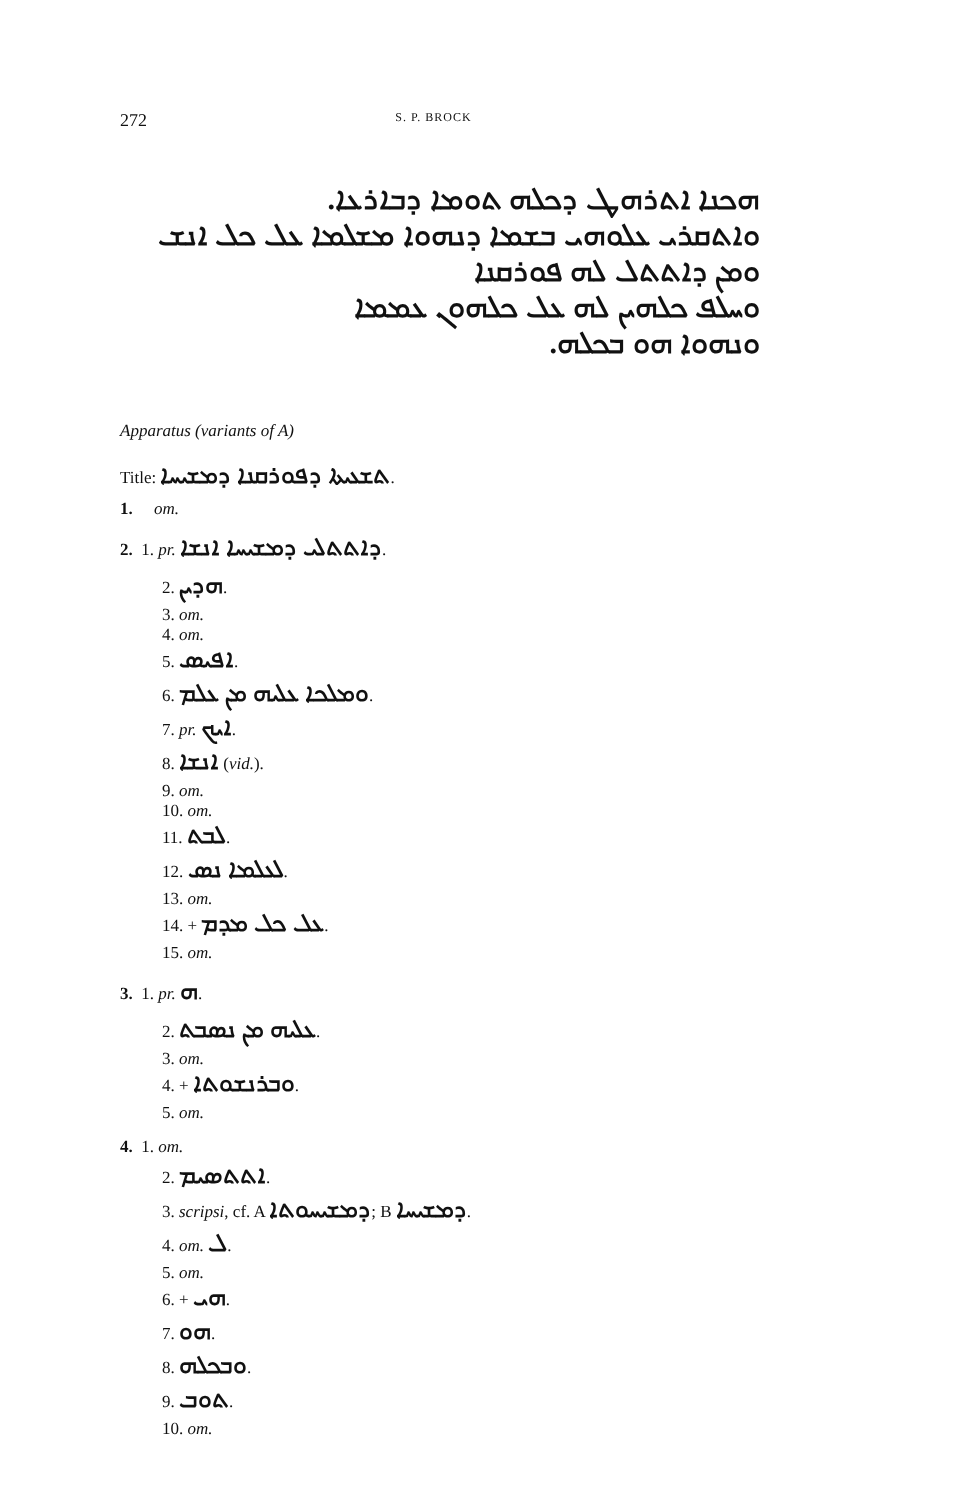272 S. P. BROCK
ܗܟܢܐ ܐܬܪܗܛ ܕܟܠܗ ܬܘܡܐ ܕܒܐܪܥܐ.
ܘܐܬܩܪܝ ܥܠܘܗܝ ܒܫܡܐ ܕܢܗܘܐ ܡܫܠܡܐ ܥܠ ܟܠ ܐܢܫ ܘܡܢ ܕܐܬܬܠ ܠܗ ܦܘܪܩܢܐ
ܘܚܠܦ ܟܠܗܝܢ ܠܗ ܥܠ ܟܠܗܘܢ ܥܡܡܐ
ܘܢܗܘܐ ܗܘ ܒܟܠܗ.
Apparatus (variants of A)
Title: ܬܫܥܝܬܐ ܕܦܘܪܩܢܐ ܕܡܫܝܚܐ.
1. om.
2. 1. pr. ܕܐܬܬܠܝ ܕܡܫܝܚܐ ܐܢܫܐ.
2. ܗܕܝܢ.
3. om.
4. om.
5. ܐܦܝܣ.
6. ܘܡܠܟܐ ܥܠܝܗ ܡܢ ܥܠܡ.
7. pr. ܐܝܟ.
8. ܐܢܫܐ (vid.).
9. om.
10. om.
11. ܠܒܬ.
12. ܠܥܠܡܐ ܢܣ.
13. om.
14. + ܥܠ ܟܠ ܡܕܡ.
15. om.
3. 1. pr. ܗ.
2. ܥܠܝܗ ܡܢ ܢܣܒܬ.
3. om.
4. + ܘܒܪܢܫܘܬܐ.
5. om.
4. 1. om.
2. ܐܬܬܣܝܡ.
3. scripsi, cf. A ܕܡܫܝܚܘܬܐ; B ܕܡܫܝܚܐ.
4. om. ܠ.
5. om.
6. + ܗܝ.
7. ܗܘ.
8. ܘܒܟܠܗ.
9. ܬܘܒ.
10. om.